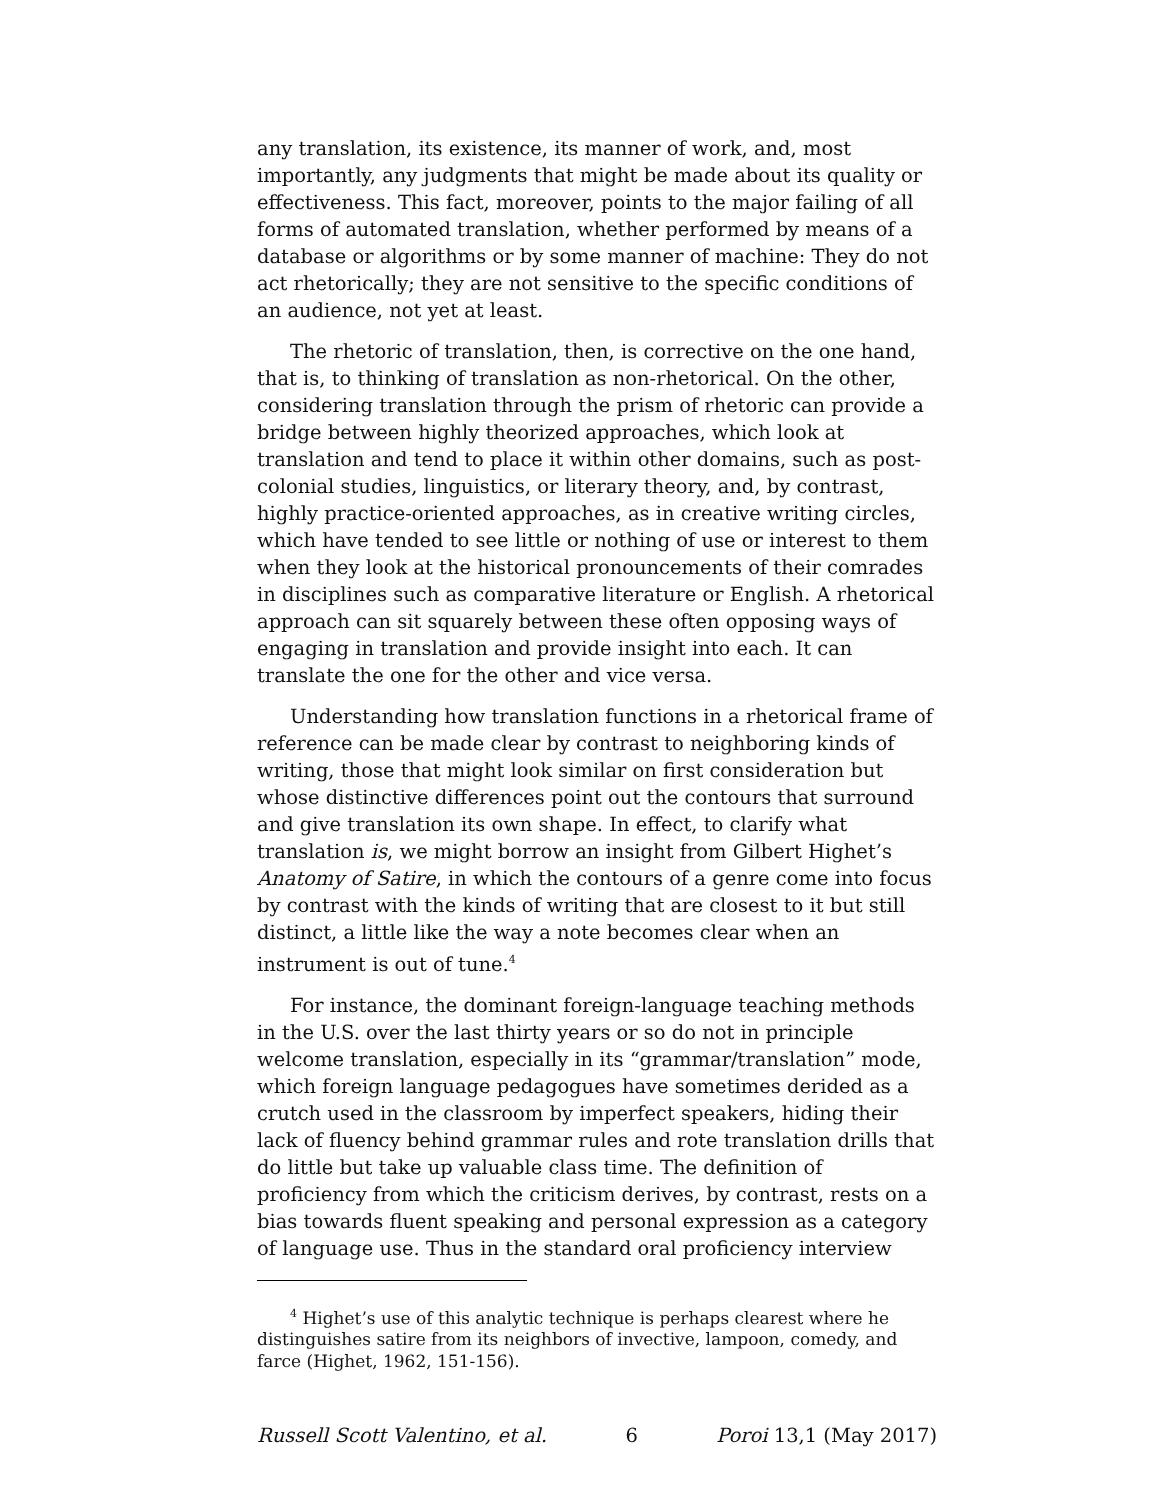any translation, its existence, its manner of work, and, most importantly, any judgments that might be made about its quality or effectiveness. This fact, moreover, points to the major failing of all forms of automated translation, whether performed by means of a database or algorithms or by some manner of machine: They do not act rhetorically; they are not sensitive to the specific conditions of an audience, not yet at least.
The rhetoric of translation, then, is corrective on the one hand, that is, to thinking of translation as non-rhetorical. On the other, considering translation through the prism of rhetoric can provide a bridge between highly theorized approaches, which look at translation and tend to place it within other domains, such as post-colonial studies, linguistics, or literary theory, and, by contrast, highly practice-oriented approaches, as in creative writing circles, which have tended to see little or nothing of use or interest to them when they look at the historical pronouncements of their comrades in disciplines such as comparative literature or English. A rhetorical approach can sit squarely between these often opposing ways of engaging in translation and provide insight into each. It can translate the one for the other and vice versa.
Understanding how translation functions in a rhetorical frame of reference can be made clear by contrast to neighboring kinds of writing, those that might look similar on first consideration but whose distinctive differences point out the contours that surround and give translation its own shape. In effect, to clarify what translation is, we might borrow an insight from Gilbert Highet’s Anatomy of Satire, in which the contours of a genre come into focus by contrast with the kinds of writing that are closest to it but still distinct, a little like the way a note becomes clear when an instrument is out of tune.<sup>4</sup>
For instance, the dominant foreign-language teaching methods in the U.S. over the last thirty years or so do not in principle welcome translation, especially in its “grammar/translation” mode, which foreign language pedagogues have sometimes derided as a crutch used in the classroom by imperfect speakers, hiding their lack of fluency behind grammar rules and rote translation drills that do little but take up valuable class time. The definition of proficiency from which the criticism derives, by contrast, rests on a bias towards fluent speaking and personal expression as a category of language use. Thus in the standard oral proficiency interview
<sup>4</sup> Highet’s use of this analytic technique is perhaps clearest where he distinguishes satire from its neighbors of invective, lampoon, comedy, and farce (Highet, 1962, 151-156).
Russell Scott Valentino, et al. 6 Poroi 13,1 (May 2017)